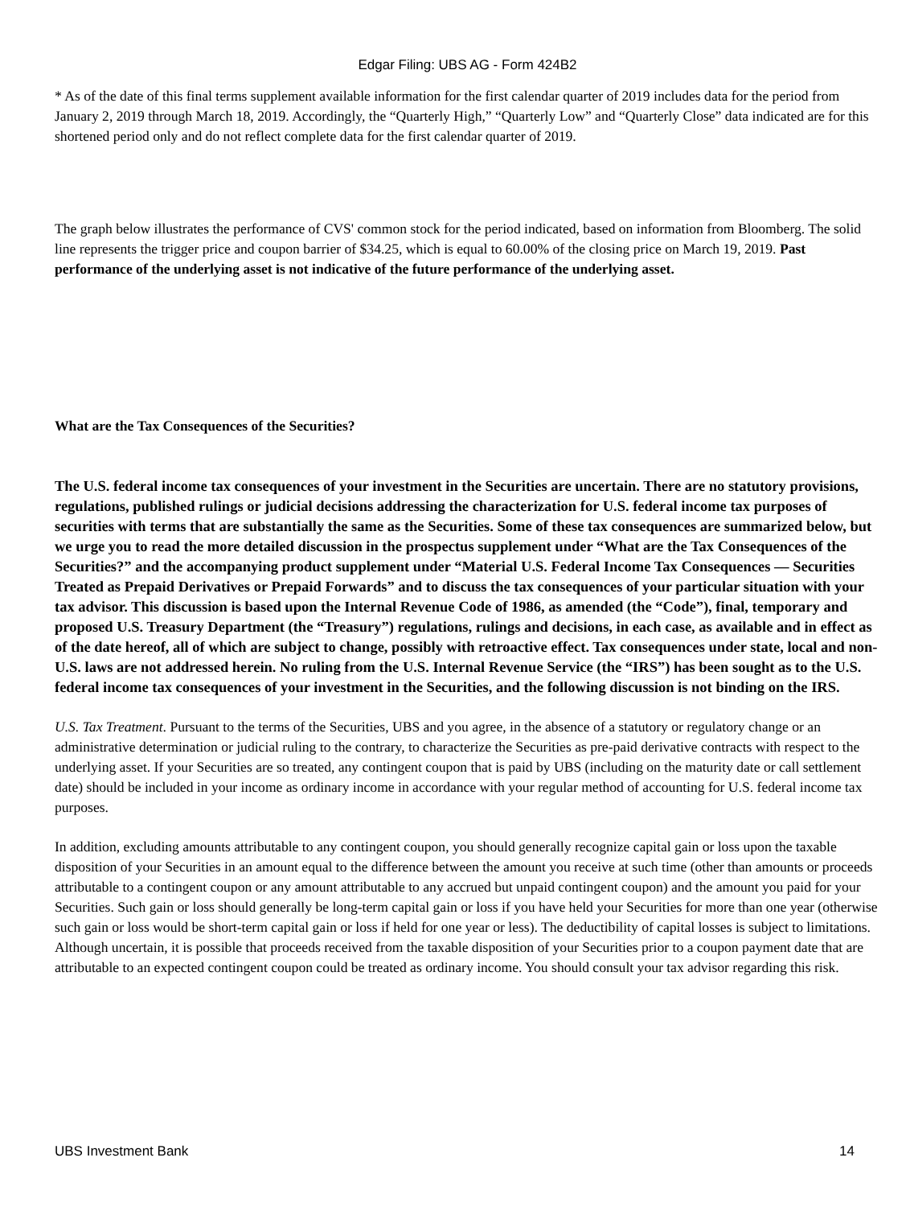Edgar Filing: UBS AG - Form 424B2
* As of the date of this final terms supplement available information for the first calendar quarter of 2019 includes data for the period from January 2, 2019 through March 18, 2019. Accordingly, the “Quarterly High,” “Quarterly Low” and “Quarterly Close” data indicated are for this shortened period only and do not reflect complete data for the first calendar quarter of 2019.
The graph below illustrates the performance of CVS' common stock for the period indicated, based on information from Bloomberg. The solid line represents the trigger price and coupon barrier of $34.25, which is equal to 60.00% of the closing price on March 19, 2019. Past performance of the underlying asset is not indicative of the future performance of the underlying asset.
What are the Tax Consequences of the Securities?
The U.S. federal income tax consequences of your investment in the Securities are uncertain. There are no statutory provisions, regulations, published rulings or judicial decisions addressing the characterization for U.S. federal income tax purposes of securities with terms that are substantially the same as the Securities. Some of these tax consequences are summarized below, but we urge you to read the more detailed discussion in the prospectus supplement under “What are the Tax Consequences of the Securities?” and the accompanying product supplement under “Material U.S. Federal Income Tax Consequences — Securities Treated as Prepaid Derivatives or Prepaid Forwards” and to discuss the tax consequences of your particular situation with your tax advisor. This discussion is based upon the Internal Revenue Code of 1986, as amended (the “Code”), final, temporary and proposed U.S. Treasury Department (the “Treasury”) regulations, rulings and decisions, in each case, as available and in effect as of the date hereof, all of which are subject to change, possibly with retroactive effect. Tax consequences under state, local and non-U.S. laws are not addressed herein. No ruling from the U.S. Internal Revenue Service (the “IRS”) has been sought as to the U.S. federal income tax consequences of your investment in the Securities, and the following discussion is not binding on the IRS.
U.S. Tax Treatment. Pursuant to the terms of the Securities, UBS and you agree, in the absence of a statutory or regulatory change or an administrative determination or judicial ruling to the contrary, to characterize the Securities as pre-paid derivative contracts with respect to the underlying asset. If your Securities are so treated, any contingent coupon that is paid by UBS (including on the maturity date or call settlement date) should be included in your income as ordinary income in accordance with your regular method of accounting for U.S. federal income tax purposes.
In addition, excluding amounts attributable to any contingent coupon, you should generally recognize capital gain or loss upon the taxable disposition of your Securities in an amount equal to the difference between the amount you receive at such time (other than amounts or proceeds attributable to a contingent coupon or any amount attributable to any accrued but unpaid contingent coupon) and the amount you paid for your Securities. Such gain or loss should generally be long-term capital gain or loss if you have held your Securities for more than one year (otherwise such gain or loss would be short-term capital gain or loss if held for one year or less). The deductibility of capital losses is subject to limitations. Although uncertain, it is possible that proceeds received from the taxable disposition of your Securities prior to a coupon payment date that are attributable to an expected contingent coupon could be treated as ordinary income. You should consult your tax advisor regarding this risk.
UBS Investment Bank 14